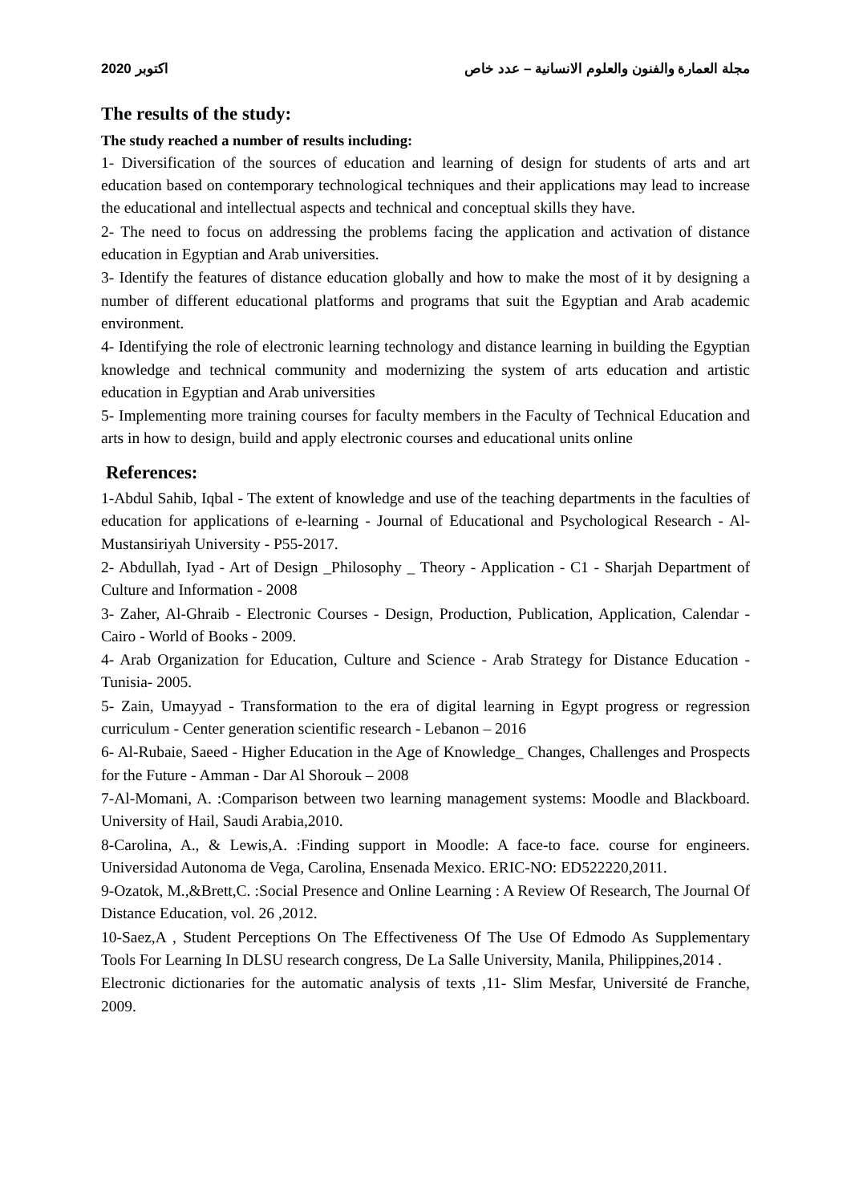2020 اكتوبر مجلة العمارة والفنون والعلوم الانسانية – عدد خاص
The results of the study:
The study reached a number of results including:
1- Diversification of the sources of education and learning of design for students of arts and art education based on contemporary technological techniques and their applications may lead to increase the educational and intellectual aspects and technical and conceptual skills they have.
2- The need to focus on addressing the problems facing the application and activation of distance education in Egyptian and Arab universities.
3- Identify the features of distance education globally and how to make the most of it by designing a number of different educational platforms and programs that suit the Egyptian and Arab academic environment.
4- Identifying the role of electronic learning technology and distance learning in building the Egyptian knowledge and technical community and modernizing the system of arts education and artistic education in Egyptian and Arab universities
5- Implementing more training courses for faculty members in the Faculty of Technical Education and arts in how to design, build and apply electronic courses and educational units online
References:
1-Abdul Sahib, Iqbal - The extent of knowledge and use of the teaching departments in the faculties of education for applications of e-learning - Journal of Educational and Psychological Research - Al-Mustansiriyah University - P55-2017.
2- Abdullah, Iyad - Art of Design _Philosophy _ Theory - Application - C1 - Sharjah Department of Culture and Information - 2008
3- Zaher, Al-Ghraib - Electronic Courses - Design, Production, Publication, Application, Calendar - Cairo - World of Books - 2009.
4- Arab Organization for Education, Culture and Science - Arab Strategy for Distance Education - Tunisia- 2005.
5- Zain, Umayyad - Transformation to the era of digital learning in Egypt progress or regression curriculum - Center generation scientific research - Lebanon – 2016
6- Al-Rubaie, Saeed - Higher Education in the Age of Knowledge_ Changes, Challenges and Prospects for the Future - Amman - Dar Al Shorouk – 2008
7-Al-Momani, A. :Comparison between two learning management systems: Moodle and Blackboard. University of Hail, Saudi Arabia,2010.
8-Carolina, A., & Lewis,A. :Finding support in Moodle: A face-to face. course for engineers. Universidad Autonoma de Vega, Carolina, Ensenada Mexico. ERIC-NO: ED522220,2011.
9-Ozatok, M.,&Brett,C. :Social Presence and Online Learning : A Review Of Research, The Journal Of Distance Education, vol. 26 ,2012.
10-Saez,A , Student Perceptions On The Effectiveness Of The Use Of Edmodo As Supplementary Tools For Learning In DLSU research congress, De La Salle University, Manila, Philippines,2014 .
Electronic dictionaries for the automatic analysis of texts ,11- Slim Mesfar, Université de Franche, 2009.